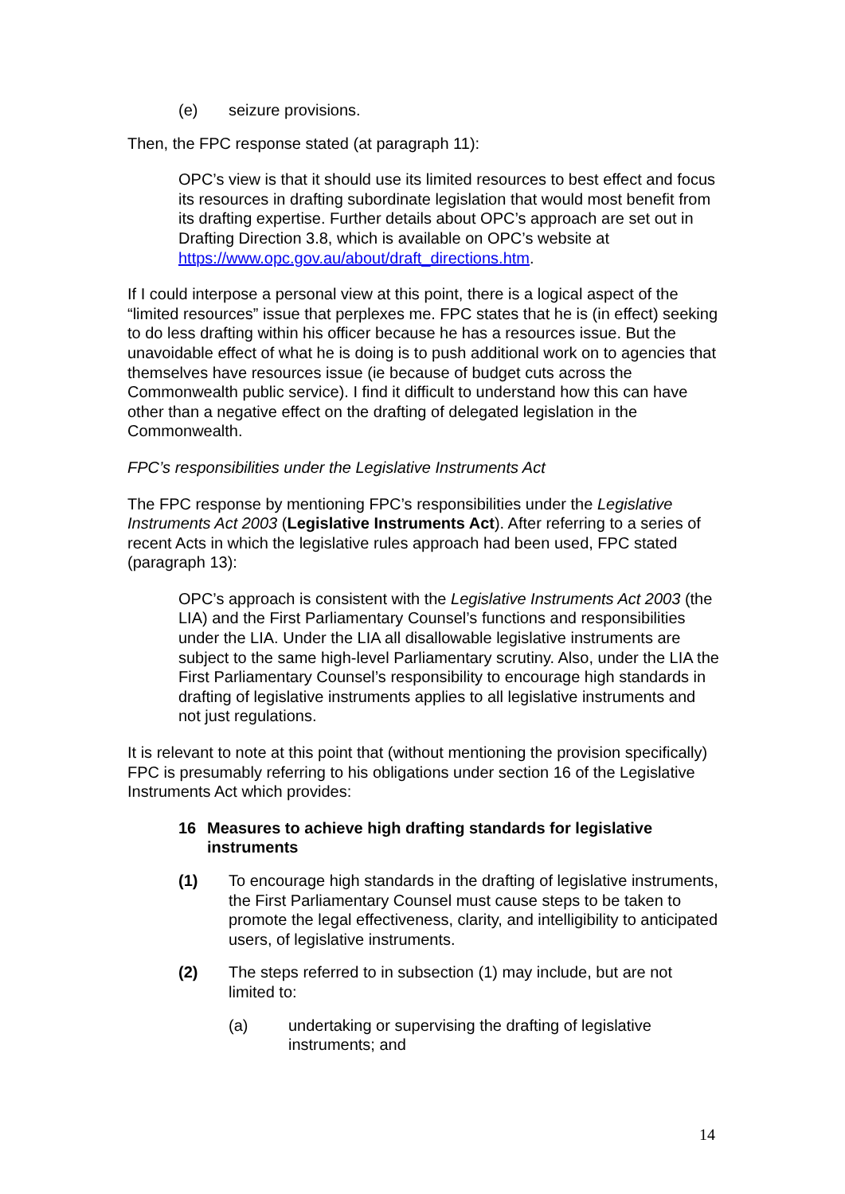(e) seizure provisions.
Then, the FPC response stated (at paragraph 11):
OPC’s view is that it should use its limited resources to best effect and focus its resources in drafting subordinate legislation that would most benefit from its drafting expertise. Further details about OPC’s approach are set out in Drafting Direction 3.8, which is available on OPC’s website at https://www.opc.gov.au/about/draft_directions.htm.
If I could interpose a personal view at this point, there is a logical aspect of the “limited resources” issue that perplexes me. FPC states that he is (in effect) seeking to do less drafting within his officer because he has a resources issue. But the unavoidable effect of what he is doing is to push additional work on to agencies that themselves have resources issue (ie because of budget cuts across the Commonwealth public service). I find it difficult to understand how this can have other than a negative effect on the drafting of delegated legislation in the Commonwealth.
FPC’s responsibilities under the Legislative Instruments Act
The FPC response by mentioning FPC’s responsibilities under the Legislative Instruments Act 2003 (Legislative Instruments Act). After referring to a series of recent Acts in which the legislative rules approach had been used, FPC stated (paragraph 13):
OPC’s approach is consistent with the Legislative Instruments Act 2003 (the LIA) and the First Parliamentary Counsel’s functions and responsibilities under the LIA. Under the LIA all disallowable legislative instruments are subject to the same high-level Parliamentary scrutiny. Also, under the LIA the First Parliamentary Counsel’s responsibility to encourage high standards in drafting of legislative instruments applies to all legislative instruments and not just regulations.
It is relevant to note at this point that (without mentioning the provision specifically) FPC is presumably referring to his obligations under section 16 of the Legislative Instruments Act which provides:
16 Measures to achieve high drafting standards for legislative instruments
(1) To encourage high standards in the drafting of legislative instruments, the First Parliamentary Counsel must cause steps to be taken to promote the legal effectiveness, clarity, and intelligibility to anticipated users, of legislative instruments.
(2) The steps referred to in subsection (1) may include, but are not limited to:
(a) undertaking or supervising the drafting of legislative instruments; and
14